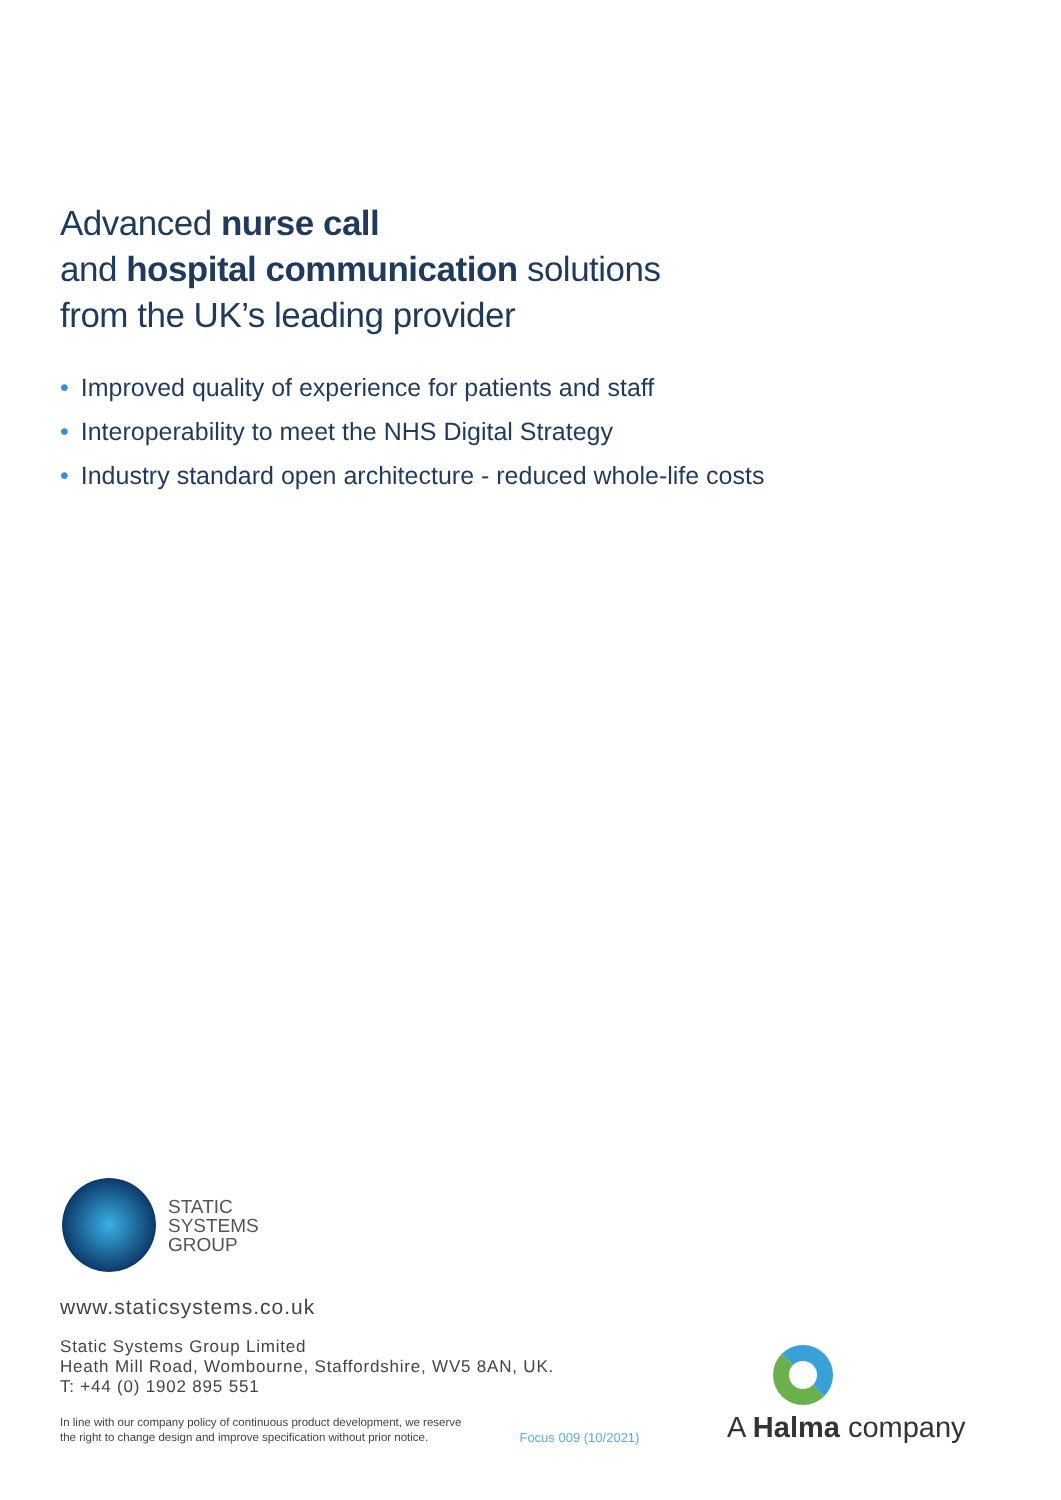Advanced nurse call
and hospital communication solutions
from the UK’s leading provider
• Improved quality of experience for patients and staff
• Interoperability to meet the NHS Digital Strategy
• Industry standard open architecture - reduced whole-life costs
STATIC
SYSTEMS
GROUP
www.staticsystems.co.uk
Static Systems Group Limited
Heath Mill Road, Wombourne, Staffordshire, WV5 8AN, UK.
T: +44 (0) 1902 895 551
In line with our company policy of continuous product development, we reserve
the right to change design and improve specification without prior notice.
Focus 009 (10/2021)
A Halma company